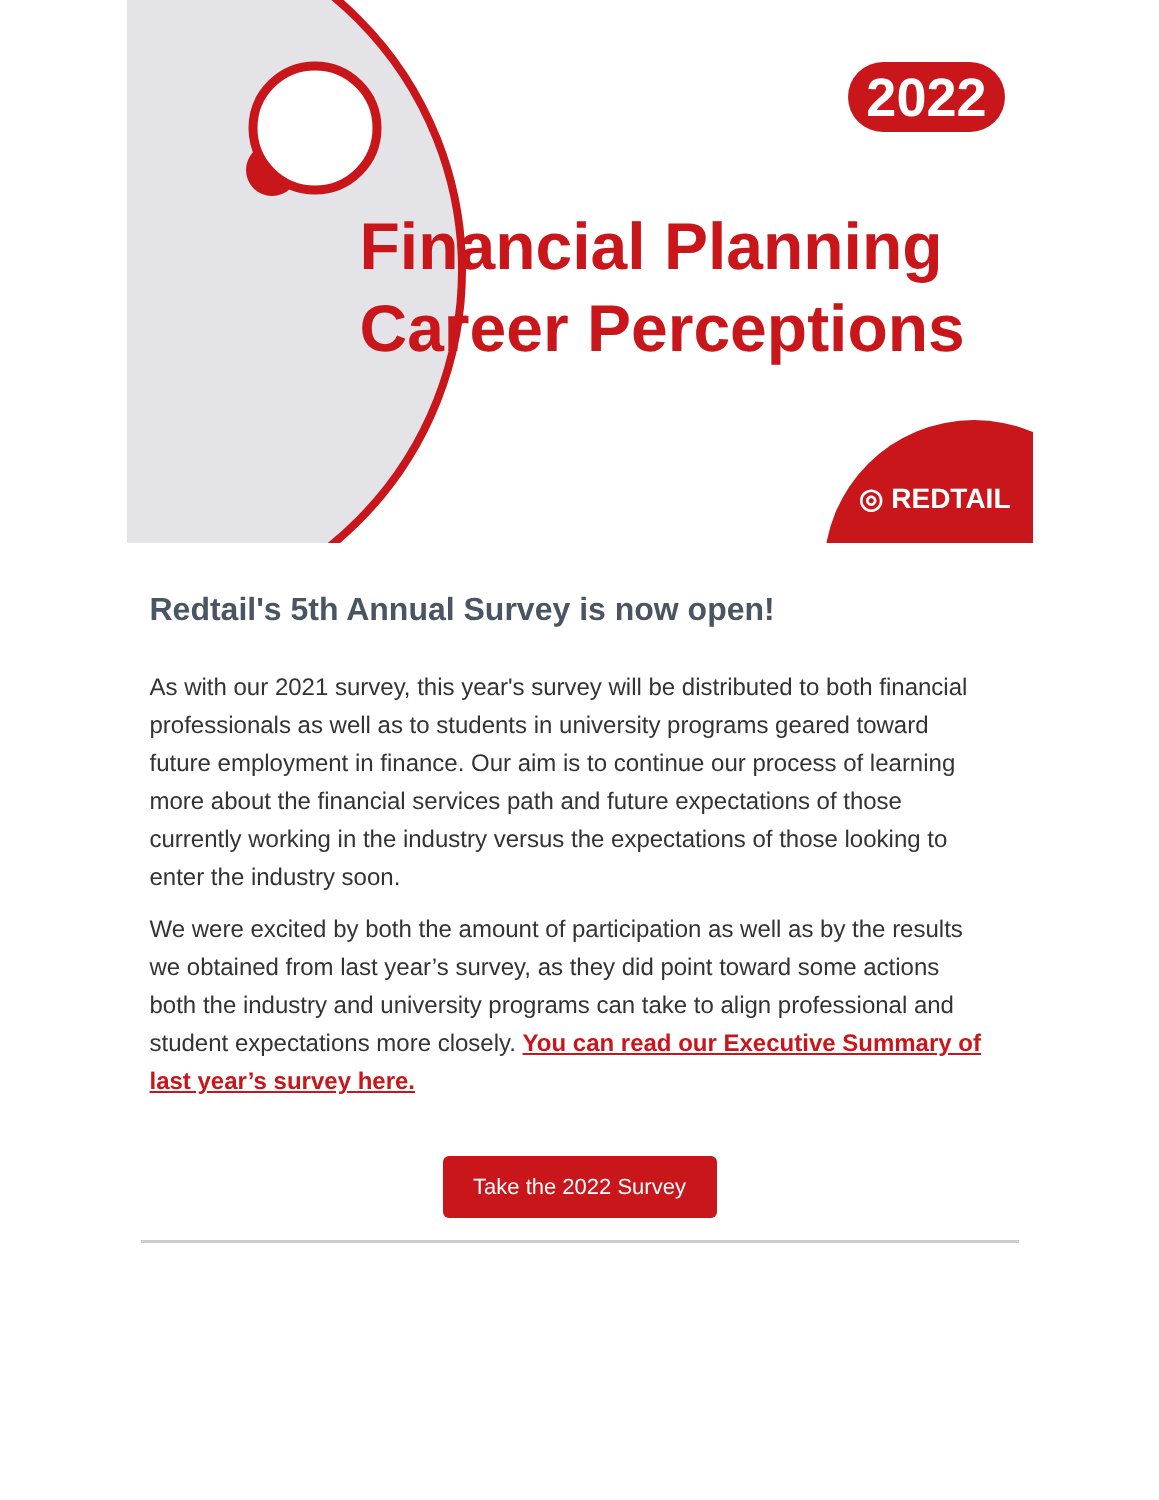2022
Financial Planning
Career Perceptions
◎ REDTAIL
Redtail's 5th Annual Survey is now open!
As with our 2021 survey, this year's survey will be distributed to both financial professionals as well as to students in university programs geared toward future employment in finance. Our aim is to continue our process of learning more about the financial services path and future expectations of those currently working in the industry versus the expectations of those looking to enter the industry soon.
We were excited by both the amount of participation as well as by the results we obtained from last year’s survey, as they did point toward some actions both the industry and university programs can take to align professional and student expectations more closely. You can read our Executive Summary of last year’s survey here.
Take the 2022 Survey